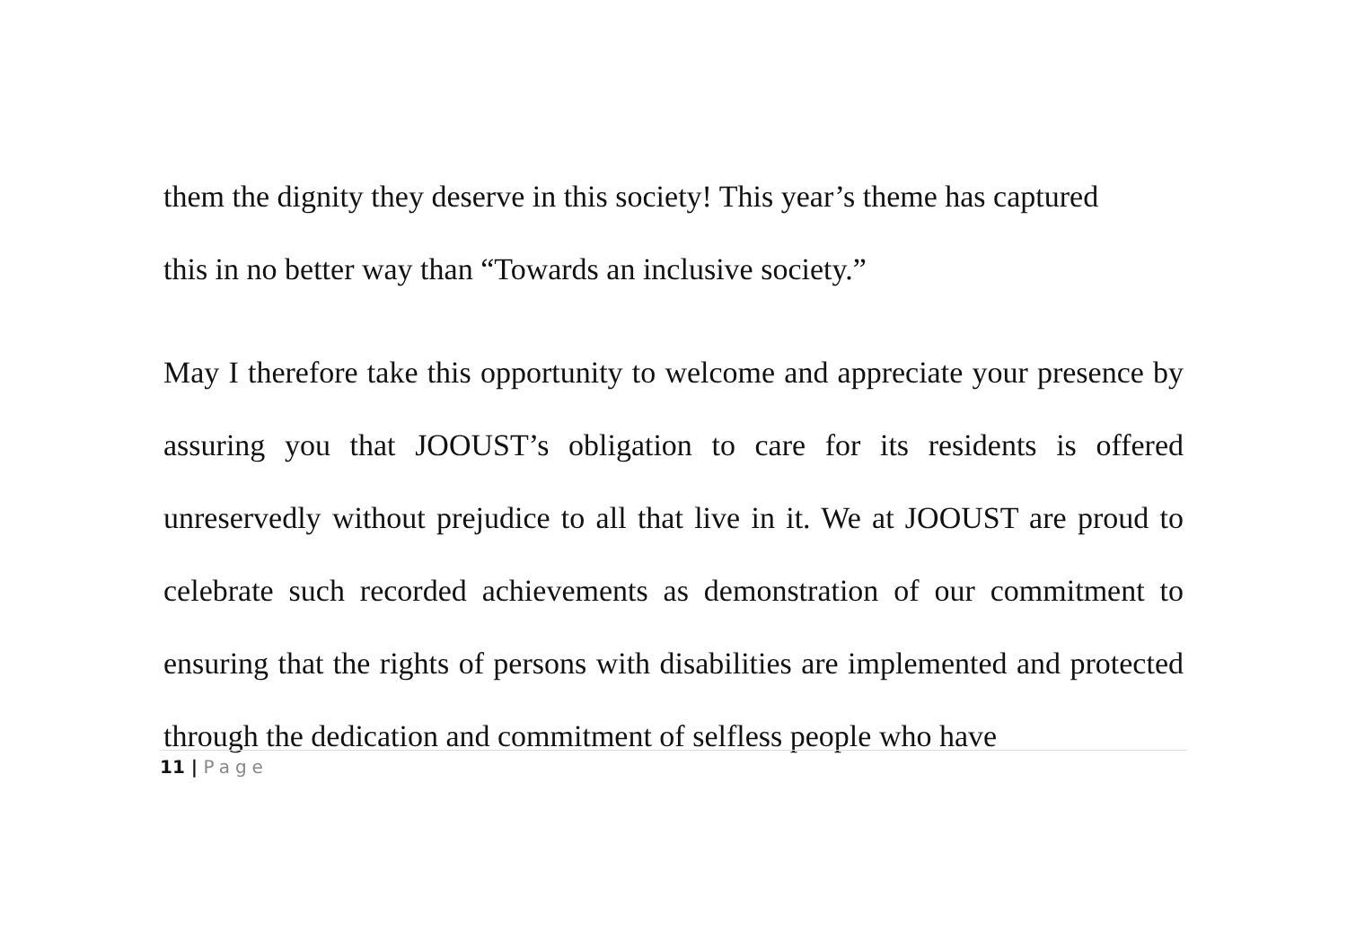them the dignity they deserve in this society! This year’s theme has captured
this in no better way than “Towards an inclusive society.”
May I therefore take this opportunity to welcome and appreciate your presence by assuring you that JOOUST’s obligation to care for its residents is offered unreservedly without prejudice to all that live in it. We at JOOUST are proud to celebrate such recorded achievements as demonstration of our commitment to ensuring that the rights of persons with disabilities are implemented and protected through the dedication and commitment of selfless people who have
11 | Page